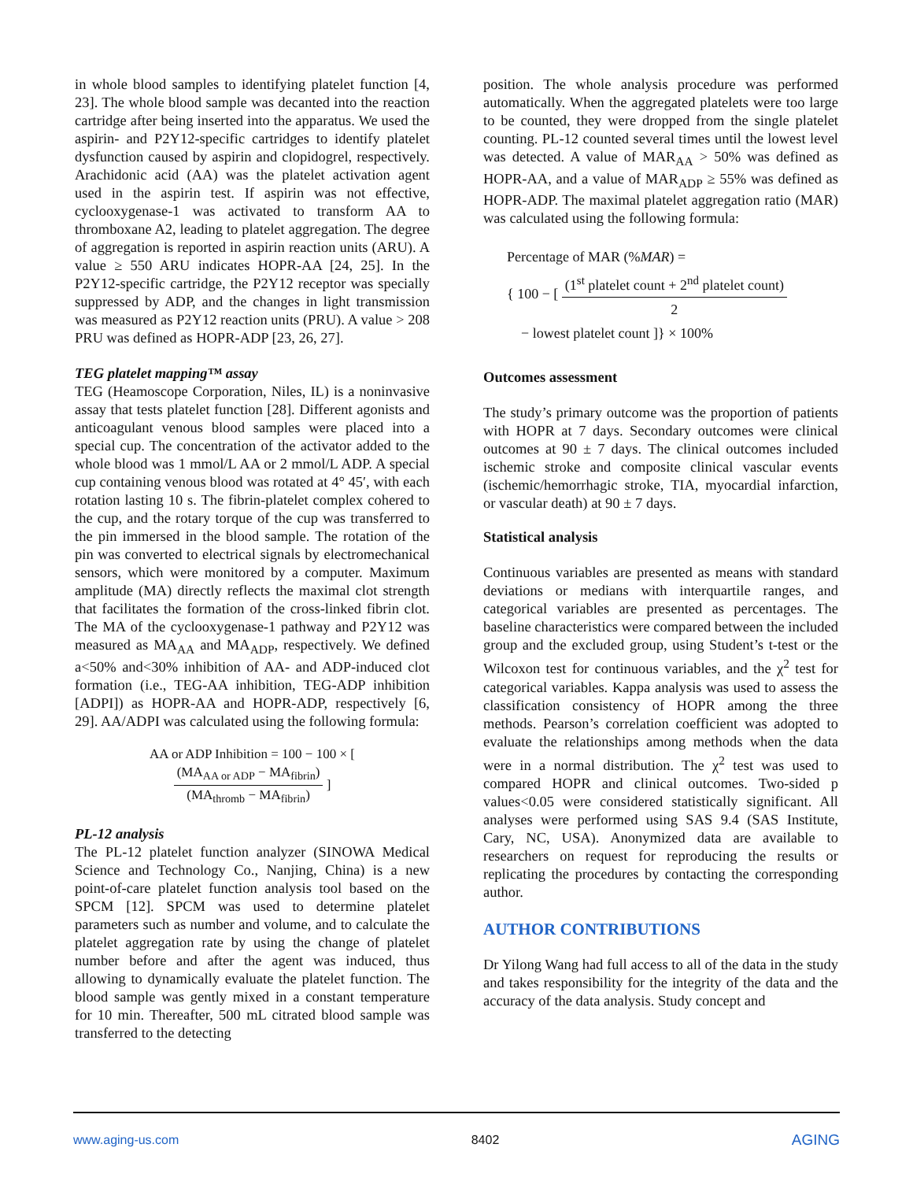in whole blood samples to identifying platelet function [4, 23]. The whole blood sample was decanted into the reaction cartridge after being inserted into the apparatus. We used the aspirin- and P2Y12-specific cartridges to identify platelet dysfunction caused by aspirin and clopidogrel, respectively. Arachidonic acid (AA) was the platelet activation agent used in the aspirin test. If aspirin was not effective, cyclooxygenase-1 was activated to transform AA to thromboxane A2, leading to platelet aggregation. The degree of aggregation is reported in aspirin reaction units (ARU). A value ≥ 550 ARU indicates HOPR-AA [24, 25]. In the P2Y12-specific cartridge, the P2Y12 receptor was specially suppressed by ADP, and the changes in light transmission was measured as P2Y12 reaction units (PRU). A value > 208 PRU was defined as HOPR-ADP [23, 26, 27].
TEG platelet mapping™ assay
TEG (Heamoscope Corporation, Niles, IL) is a noninvasive assay that tests platelet function [28]. Different agonists and anticoagulant venous blood samples were placed into a special cup. The concentration of the activator added to the whole blood was 1 mmol/L AA or 2 mmol/L ADP. A special cup containing venous blood was rotated at 4° 45′, with each rotation lasting 10 s. The fibrin-platelet complex cohered to the cup, and the rotary torque of the cup was transferred to the pin immersed in the blood sample. The rotation of the pin was converted to electrical signals by electromechanical sensors, which were monitored by a computer. Maximum amplitude (MA) directly reflects the maximal clot strength that facilitates the formation of the cross-linked fibrin clot. The MA of the cyclooxygenase-1 pathway and P2Y12 was measured as MA<sub>AA</sub> and MA<sub>ADP</sub>, respectively. We defined a<50% and<30% inhibition of AA- and ADP-induced clot formation (i.e., TEG-AA inhibition, TEG-ADP inhibition [ADPI]) as HOPR-AA and HOPR-ADP, respectively [6, 29]. AA/ADPI was calculated using the following formula:
AA or ADP Inhibition = 100 − 100 × [ (MA<sub>AA or ADP</sub> − MA<sub>fibrin</sub>) (MA<sub>thromb</sub> − MA<sub>fibrin</sub>) ]
PL-12 analysis
The PL-12 platelet function analyzer (SINOWA Medical Science and Technology Co., Nanjing, China) is a new point-of-care platelet function analysis tool based on the SPCM [12]. SPCM was used to determine platelet parameters such as number and volume, and to calculate the platelet aggregation rate by using the change of platelet number before and after the agent was induced, thus allowing to dynamically evaluate the platelet function. The blood sample was gently mixed in a constant temperature for 10 min. Thereafter, 500 mL citrated blood sample was transferred to the detecting
position. The whole analysis procedure was performed automatically. When the aggregated platelets were too large to be counted, they were dropped from the single platelet counting. PL-12 counted several times until the lowest level was detected. A value of MAR<sub>AA</sub> > 50% was defined as HOPR-AA, and a value of MAR<sub>ADP</sub> ≥ 55% was defined as HOPR-ADP. The maximal platelet aggregation ratio (MAR) was calculated using the following formula:
Percentage of MAR (%MAR) =
{ 100 − [ (1<sup>st</sup> platelet count + 2<sup>nd</sup> platelet count) 2
− lowest platelet count ]} × 100%
Outcomes assessment
The study’s primary outcome was the proportion of patients with HOPR at 7 days. Secondary outcomes were clinical outcomes at 90 ± 7 days. The clinical outcomes included ischemic stroke and composite clinical vascular events (ischemic/hemorrhagic stroke, TIA, myocardial infarction, or vascular death) at 90 ± 7 days.
Statistical analysis
Continuous variables are presented as means with standard deviations or medians with interquartile ranges, and categorical variables are presented as percentages. The baseline characteristics were compared between the included group and the excluded group, using Student’s t-test or the Wilcoxon test for continuous variables, and the χ<sup>2</sup> test for categorical variables. Kappa analysis was used to assess the classification consistency of HOPR among the three methods. Pearson’s correlation coefficient was adopted to evaluate the relationships among methods when the data were in a normal distribution. The χ<sup>2</sup> test was used to compared HOPR and clinical outcomes. Two-sided p values<0.05 were considered statistically significant. All analyses were performed using SAS 9.4 (SAS Institute, Cary, NC, USA). Anonymized data are available to researchers on request for reproducing the results or replicating the procedures by contacting the corresponding author.
AUTHOR CONTRIBUTIONS
Dr Yilong Wang had full access to all of the data in the study and takes responsibility for the integrity of the data and the accuracy of the data analysis. Study concept and
www.aging-us.com 8402 AGING